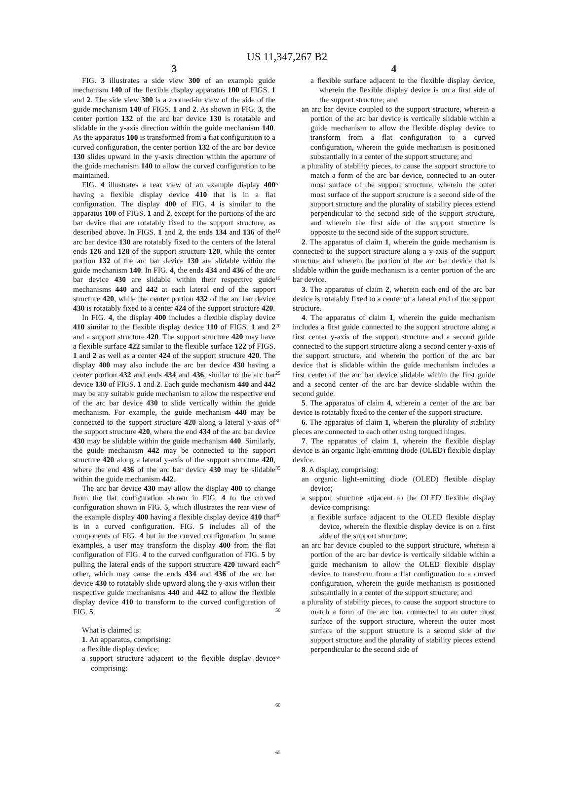US 11,347,267 B2
3
FIG. 3 illustrates a side view 300 of an example guide mechanism 140 of the flexible display apparatus 100 of FIGS. 1 and 2. The side view 300 is a zoomed-in view of the side of the guide mechanism 140 of FIGS. 1 and 2. As shown in FIG. 3, the center portion 132 of the arc bar device 130 is rotatable and slidable in the y-axis direction within the guide mechanism 140. As the apparatus 100 is transformed from a fiat configuration to a curved configuration, the center portion 132 of the arc bar device 130 slides upward in the y-axis direction within the aperture of the guide mechanism 140 to allow the curved configuration to be maintained.
FIG. 4 illustrates a rear view of an example display 400 having a flexible display device 410 that is in a fiat configuration. The display 400 of FIG. 4 is similar to the apparatus 100 of FIGS. 1 and 2, except for the portions of the arc bar device that are rotatably fixed to the support structure, as described above. In FIGS. 1 and 2, the ends 134 and 136 of the arc bar device 130 are rotatably fixed to the centers of the lateral ends 126 and 128 of the support structure 120, while the center portion 132 of the arc bar device 130 are slidable within the guide mechanism 140. In FIG. 4, the ends 434 and 436 of the arc bar device 430 are slidable within their respective guide mechanisms 440 and 442 at each lateral end of the support structure 420, while the center portion 432 of the arc bar device 430 is rotatably fixed to a center 424 of the support structure 420.
In FIG. 4, the display 400 includes a flexible display device 410 similar to the flexible display device 110 of FIGS. 1 and 2 and a support structure 420. The support structure 420 may have a flexible surface 422 similar to the flexible surface 122 of FIGS. 1 and 2 as well as a center 424 of the support structure 420. The display 400 may also include the arc bar device 430 having a center portion 432 and ends 434 and 436, similar to the arc bar device 130 of FIGS. 1 and 2. Each guide mechanism 440 and 442 may be any suitable guide mechanism to allow the respective end of the arc bar device 430 to slide vertically within the guide mechanism. For example, the guide mechanism 440 may be connected to the support structure 420 along a lateral y-axis of the support structure 420, where the end 434 of the arc bar device 430 may be slidable within the guide mechanism 440. Similarly, the guide mechanism 442 may be connected to the support structure 420 along a lateral y-axis of the support structure 420, where the end 436 of the arc bar device 430 may be slidable within the guide mechanism 442.
The arc bar device 430 may allow the display 400 to change from the flat configuration shown in FIG. 4 to the curved configuration shown in FIG. 5, which illustrates the rear view of the example display 400 having a flexible display device 410 that is in a curved configuration. FIG. 5 includes all of the components of FIG. 4 but in the curved configuration. In some examples, a user may transform the display 400 from the flat configuration of FIG. 4 to the curved configuration of FIG. 5 by pulling the lateral ends of the support structure 420 toward each other, which may cause the ends 434 and 436 of the arc bar device 430 to rotatably slide upward along the y-axis within their respective guide mechanisms 440 and 442 to allow the flexible display device 410 to transform to the curved configuration of FIG. 5.
What is claimed is:
1. An apparatus, comprising:
a flexible display device;
a support structure adjacent to the flexible display device comprising:
5
10
15
20
25
30
35
40
45
50
55
60
65
4
a flexible surface adjacent to the flexible display device, wherein the flexible display device is on a first side of the support structure; and
an arc bar device coupled to the support structure, wherein a portion of the arc bar device is vertically slidable within a guide mechanism to allow the flexible display device to transform from a flat configuration to a curved configuration, wherein the guide mechanism is positioned substantially in a center of the support structure; and
a plurality of stability pieces, to cause the support structure to match a form of the arc bar device, connected to an outer most surface of the support structure, wherein the outer most surface of the support structure is a second side of the support structure and the plurality of stability pieces extend perpendicular to the second side of the support structure, and wherein the first side of the support structure is opposite to the second side of the support structure.
2. The apparatus of claim 1, wherein the guide mechanism is connected to the support structure along a y-axis of the support structure and wherein the portion of the arc bar device that is slidable within the guide mechanism is a center portion of the arc bar device.
3. The apparatus of claim 2, wherein each end of the arc bar device is rotatably fixed to a center of a lateral end of the support structure.
4. The apparatus of claim 1, wherein the guide mechanism includes a first guide connected to the support structure along a first center y-axis of the support structure and a second guide connected to the support structure along a second center y-axis of the support structure, and wherein the portion of the arc bar device that is slidable within the guide mechanism includes a first center of the arc bar device slidable within the first guide and a second center of the arc bar device slidable within the second guide.
5. The apparatus of claim 4, wherein a center of the arc bar device is rotatably fixed to the center of the support structure.
6. The apparatus of claim 1, wherein the plurality of stability pieces are connected to each other using torqued hinges.
7. The apparatus of claim 1, wherein the flexible display device is an organic light-emitting diode (OLED) flexible display device.
8. A display, comprising:
an organic light-emitting diode (OLED) flexible display device;
a support structure adjacent to the OLED flexible display device comprising:
a flexible surface adjacent to the OLED flexible display device, wherein the flexible display device is on a first side of the support structure;
an arc bar device coupled to the support structure, wherein a portion of the arc bar device is vertically slidable within a guide mechanism to allow the OLED flexible display device to transform from a flat configuration to a curved configuration, wherein the guide mechanism is positioned substantially in a center of the support structure; and
a plurality of stability pieces, to cause the support structure to match a form of the arc bar, connected to an outer most surface of the support structure, wherein the outer most surface of the support structure is a second side of the support structure and the plurality of stability pieces extend perpendicular to the second side of